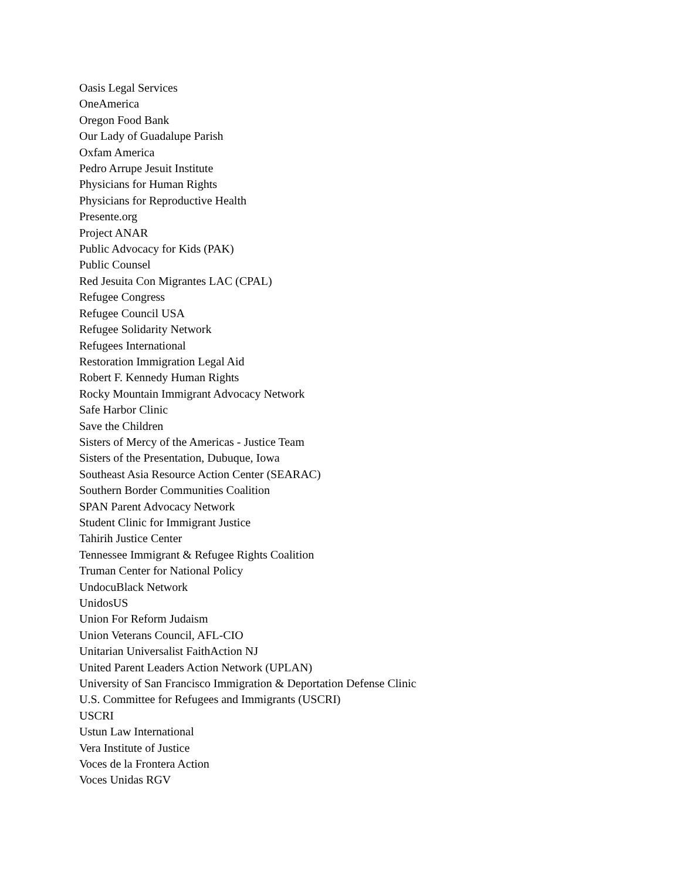Oasis Legal Services
OneAmerica
Oregon Food Bank
Our Lady of Guadalupe Parish
Oxfam America
Pedro Arrupe Jesuit Institute
Physicians for Human Rights
Physicians for Reproductive Health
Presente.org
Project ANAR
Public Advocacy for Kids (PAK)
Public Counsel
Red Jesuita Con Migrantes LAC (CPAL)
Refugee Congress
Refugee Council USA
Refugee Solidarity Network
Refugees International
Restoration Immigration Legal Aid
Robert F. Kennedy Human Rights
Rocky Mountain Immigrant Advocacy Network
Safe Harbor Clinic
Save the Children
Sisters of Mercy of the Americas - Justice Team
Sisters of the Presentation, Dubuque, Iowa
Southeast Asia Resource Action Center (SEARAC)
Southern Border Communities Coalition
SPAN Parent Advocacy Network
Student Clinic for Immigrant Justice
Tahirih Justice Center
Tennessee Immigrant & Refugee Rights Coalition
Truman Center for National Policy
UndocuBlack Network
UnidosUS
Union For Reform Judaism
Union Veterans Council, AFL-CIO
Unitarian Universalist FaithAction NJ
United Parent Leaders Action Network (UPLAN)
University of San Francisco Immigration & Deportation Defense Clinic
U.S. Committee for Refugees and Immigrants (USCRI)
USCRI
Ustun Law International
Vera Institute of Justice
Voces de la Frontera Action
Voces Unidas RGV